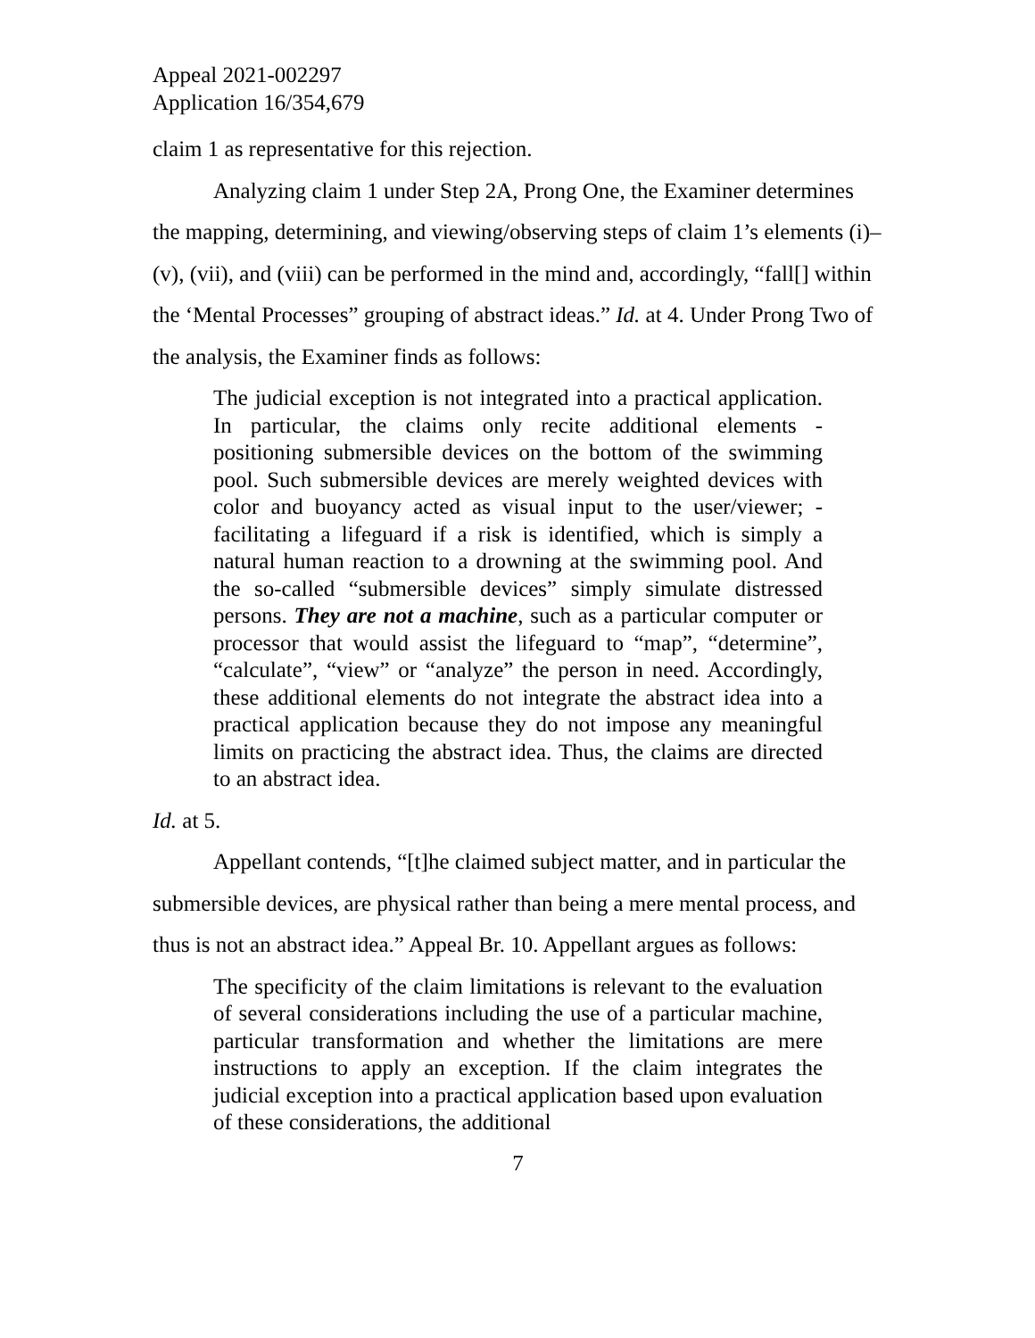Appeal 2021-002297
Application 16/354,679
claim 1 as representative for this rejection.
Analyzing claim 1 under Step 2A, Prong One, the Examiner determines the mapping, determining, and viewing/observing steps of claim 1’s elements (i)–(v), (vii), and (viii) can be performed in the mind and, accordingly, “fall[] within the ‘Mental Processes” grouping of abstract ideas.” Id. at 4. Under Prong Two of the analysis, the Examiner finds as follows:
The judicial exception is not integrated into a practical application. In particular, the claims only recite additional elements - positioning submersible devices on the bottom of the swimming pool. Such submersible devices are merely weighted devices with color and buoyancy acted as visual input to the user/viewer; - facilitating a lifeguard if a risk is identified, which is simply a natural human reaction to a drowning at the swimming pool. And the so-called “submersible devices” simply simulate distressed persons. They are not a machine, such as a particular computer or processor that would assist the lifeguard to “map”, “determine”, “calculate”, “view” or “analyze” the person in need. Accordingly, these additional elements do not integrate the abstract idea into a practical application because they do not impose any meaningful limits on practicing the abstract idea. Thus, the claims are directed to an abstract idea.
Id. at 5.
Appellant contends, “[t]he claimed subject matter, and in particular the submersible devices, are physical rather than being a mere mental process, and thus is not an abstract idea.” Appeal Br. 10. Appellant argues as follows:
The specificity of the claim limitations is relevant to the evaluation of several considerations including the use of a particular machine, particular transformation and whether the limitations are mere instructions to apply an exception. If the claim integrates the judicial exception into a practical application based upon evaluation of these considerations, the additional
7